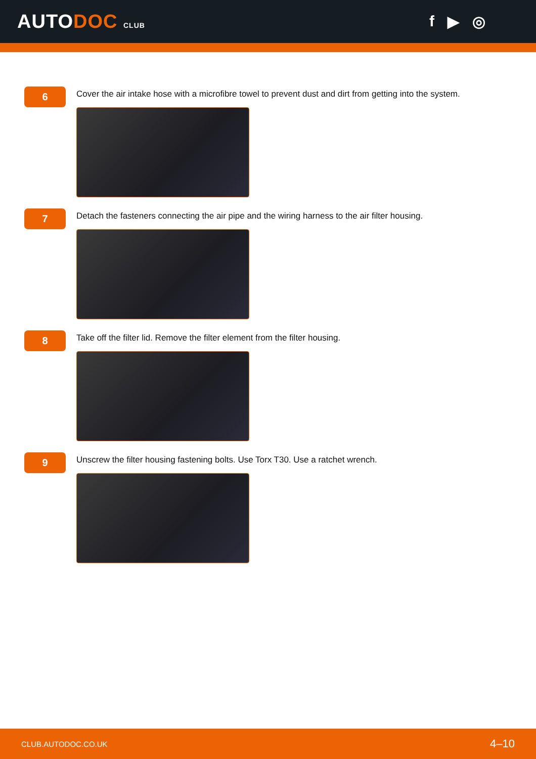AUTODOC CLUB
f ▶ ◎
6
Cover the air intake hose with a microfibre towel to prevent dust and dirt from getting into the system.
7
Detach the fasteners connecting the air pipe and the wiring harness to the air filter housing.
8
Take off the filter lid. Remove the filter element from the filter housing.
9
Unscrew the filter housing fastening bolts. Use Torx T30. Use a ratchet wrench.
CLUB.AUTODOC.CO.UK 4–10